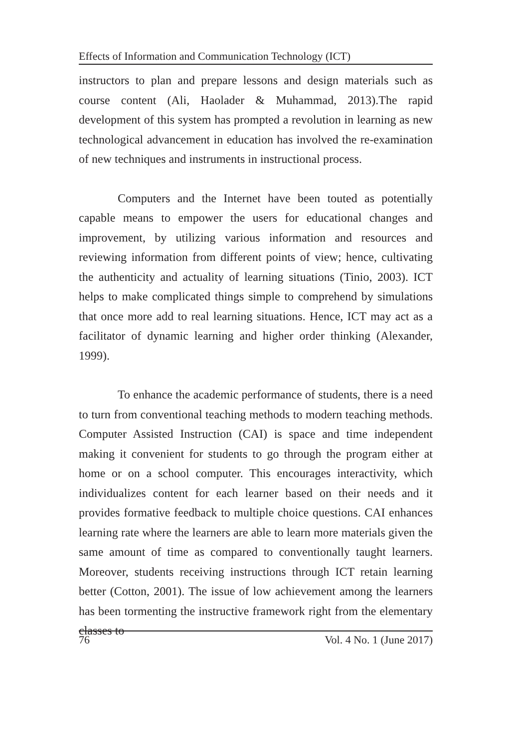Effects of Information and Communication Technology (ICT)
instructors to plan and prepare lessons and design materials such as course content (Ali, Haolader & Muhammad, 2013).The rapid development of this system has prompted a revolution in learning as new technological advancement in education has involved the re-examination of new techniques and instruments in instructional process.
Computers and the Internet have been touted as potentially capable means to empower the users for educational changes and improvement, by utilizing various information and resources and reviewing information from different points of view; hence, cultivating the authenticity and actuality of learning situations (Tinio, 2003). ICT helps to make complicated things simple to comprehend by simulations that once more add to real learning situations. Hence, ICT may act as a facilitator of dynamic learning and higher order thinking (Alexander, 1999).
To enhance the academic performance of students, there is a need to turn from conventional teaching methods to modern teaching methods. Computer Assisted Instruction (CAI) is space and time independent making it convenient for students to go through the program either at home or on a school computer. This encourages interactivity, which individualizes content for each learner based on their needs and it provides formative feedback to multiple choice questions. CAI enhances learning rate where the learners are able to learn more materials given the same amount of time as compared to conventionally taught learners. Moreover, students receiving instructions through ICT retain learning better (Cotton, 2001). The issue of low achievement among the learners has been tormenting the instructive framework right from the elementary classes to
76 Vol. 4 No. 1 (June 2017)